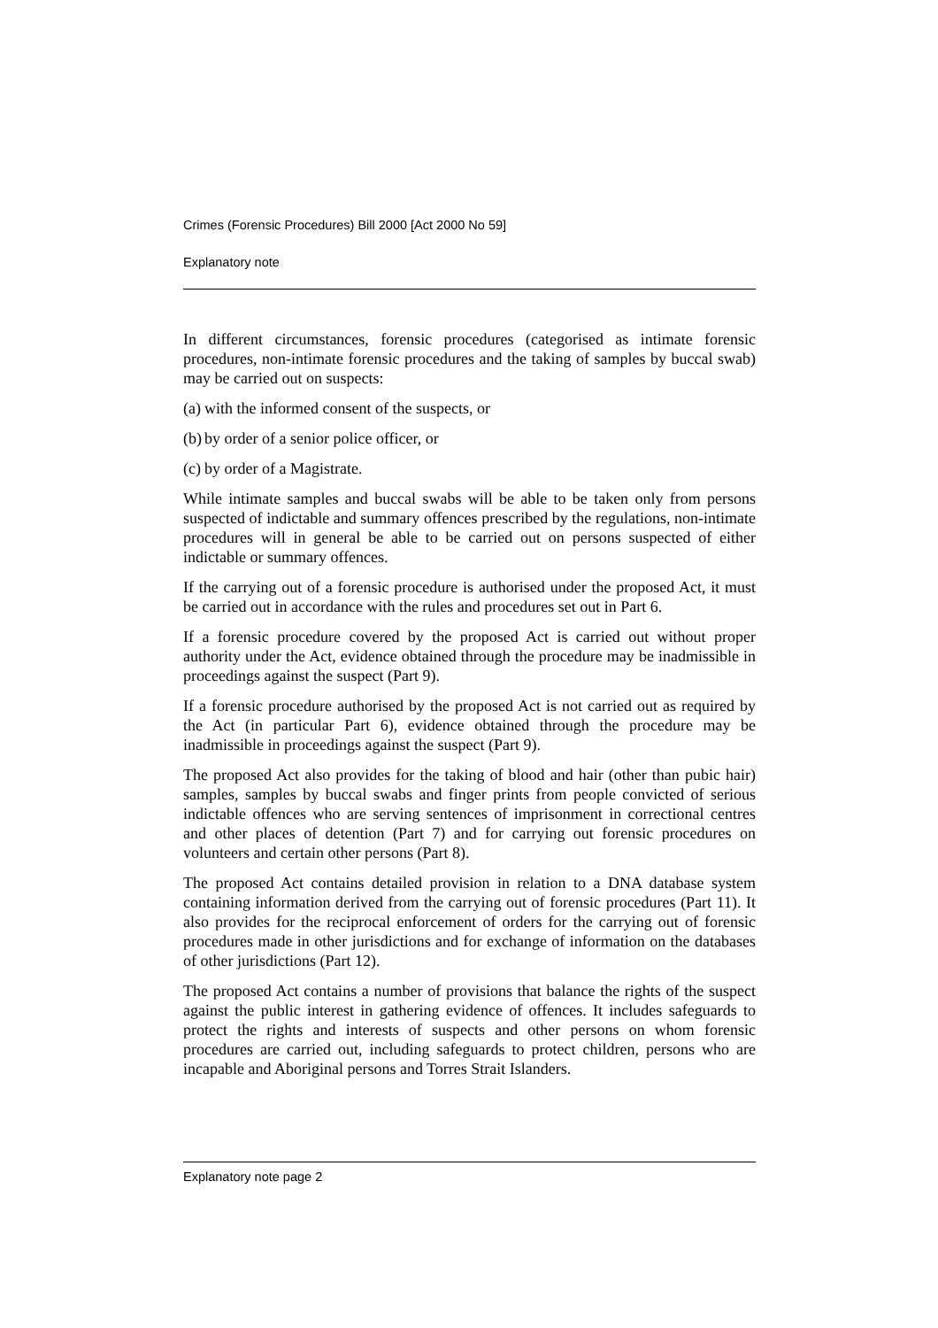Crimes (Forensic Procedures) Bill 2000 [Act 2000 No 59]
Explanatory note
In different circumstances, forensic procedures (categorised as intimate forensic procedures, non-intimate forensic procedures and the taking of samples by buccal swab) may be carried out on suspects:
(a) with the informed consent of the suspects, or
(b) by order of a senior police officer, or
(c) by order of a Magistrate.
While intimate samples and buccal swabs will be able to be taken only from persons suspected of indictable and summary offences prescribed by the regulations, non-intimate procedures will in general be able to be carried out on persons suspected of either indictable or summary offences.
If the carrying out of a forensic procedure is authorised under the proposed Act, it must be carried out in accordance with the rules and procedures set out in Part 6.
If a forensic procedure covered by the proposed Act is carried out without proper authority under the Act, evidence obtained through the procedure may be inadmissible in proceedings against the suspect (Part 9).
If a forensic procedure authorised by the proposed Act is not carried out as required by the Act (in particular Part 6), evidence obtained through the procedure may be inadmissible in proceedings against the suspect (Part 9).
The proposed Act also provides for the taking of blood and hair (other than pubic hair) samples, samples by buccal swabs and finger prints from people convicted of serious indictable offences who are serving sentences of imprisonment in correctional centres and other places of detention (Part 7) and for carrying out forensic procedures on volunteers and certain other persons (Part 8).
The proposed Act contains detailed provision in relation to a DNA database system containing information derived from the carrying out of forensic procedures (Part 11). It also provides for the reciprocal enforcement of orders for the carrying out of forensic procedures made in other jurisdictions and for exchange of information on the databases of other jurisdictions (Part 12).
The proposed Act contains a number of provisions that balance the rights of the suspect against the public interest in gathering evidence of offences. It includes safeguards to protect the rights and interests of suspects and other persons on whom forensic procedures are carried out, including safeguards to protect children, persons who are incapable and Aboriginal persons and Torres Strait Islanders.
Explanatory note page 2